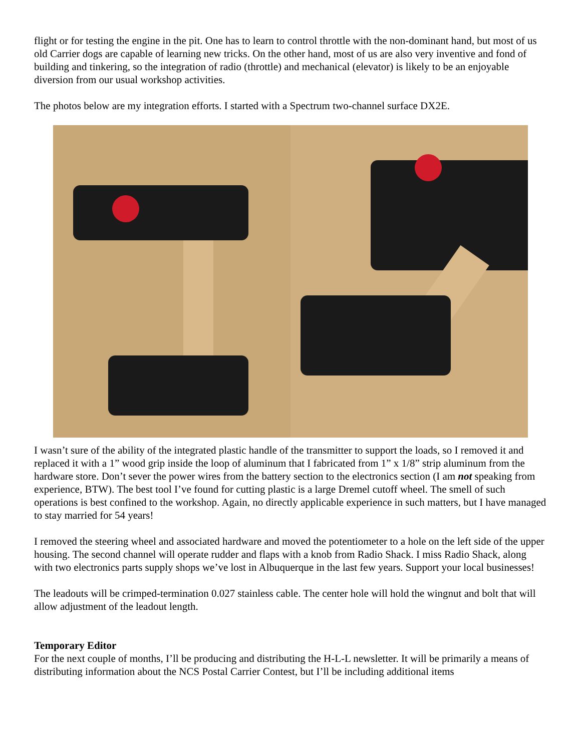flight or for testing the engine in the pit. One has to learn to control throttle with the non-dominant hand, but most of us old Carrier dogs are capable of learning new tricks. On the other hand, most of us are also very inventive and fond of building and tinkering, so the integration of radio (throttle) and mechanical (elevator) is likely to be an enjoyable diversion from our usual workshop activities.
The photos below are my integration efforts. I started with a Spectrum two-channel surface DX2E.
I wasn’t sure of the ability of the integrated plastic handle of the transmitter to support the loads, so I removed it and replaced it with a 1” wood grip inside the loop of aluminum that I fabricated from 1” x 1/8” strip aluminum from the hardware store. Don’t sever the power wires from the battery section to the electronics section (I am not speaking from experience, BTW). The best tool I’ve found for cutting plastic is a large Dremel cutoff wheel. The smell of such operations is best confined to the workshop. Again, no directly applicable experience in such matters, but I have managed to stay married for 54 years!
I removed the steering wheel and associated hardware and moved the potentiometer to a hole on the left side of the upper housing. The second channel will operate rudder and flaps with a knob from Radio Shack. I miss Radio Shack, along with two electronics parts supply shops we’ve lost in Albuquerque in the last few years. Support your local businesses!
The leadouts will be crimped-termination 0.027 stainless cable. The center hole will hold the wingnut and bolt that will allow adjustment of the leadout length.
Temporary Editor
For the next couple of months, I’ll be producing and distributing the H-L-L newsletter. It will be primarily a means of distributing information about the NCS Postal Carrier Contest, but I’ll be including additional items